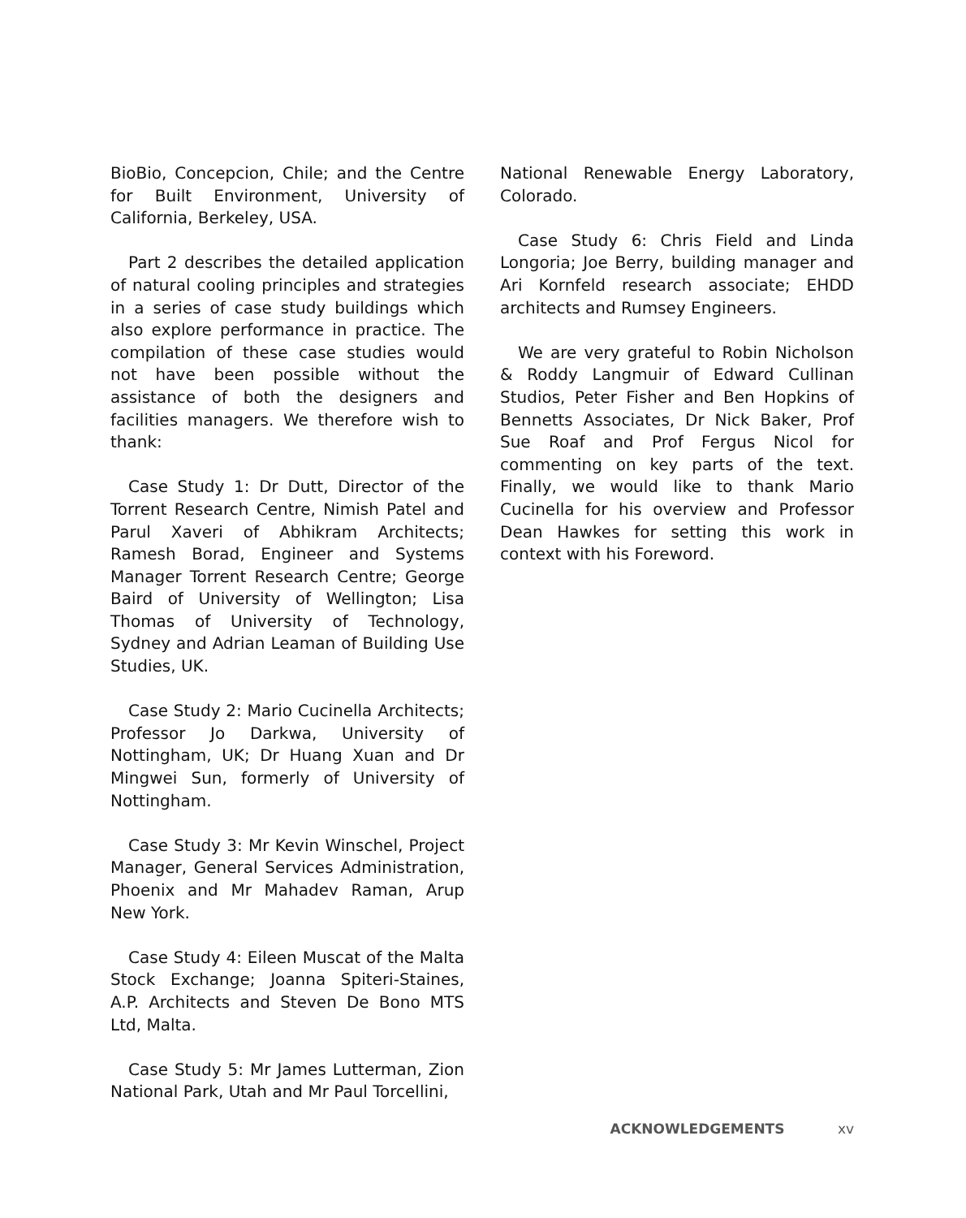BioBio, Concepcion, Chile; and the Centre for Built Environment, University of California, Berkeley, USA.
Part 2 describes the detailed application of natural cooling principles and strategies in a series of case study buildings which also explore performance in practice. The compilation of these case studies would not have been possible without the assistance of both the designers and facilities managers. We therefore wish to thank:
Case Study 1: Dr Dutt, Director of the Torrent Research Centre, Nimish Patel and Parul Xaveri of Abhikram Architects; Ramesh Borad, Engineer and Systems Manager Torrent Research Centre; George Baird of University of Wellington; Lisa Thomas of University of Technology, Sydney and Adrian Leaman of Building Use Studies, UK.
Case Study 2: Mario Cucinella Architects; Professor Jo Darkwa, University of Nottingham, UK; Dr Huang Xuan and Dr Mingwei Sun, formerly of University of Nottingham.
Case Study 3: Mr Kevin Winschel, Project Manager, General Services Administration, Phoenix and Mr Mahadev Raman, Arup New York.
Case Study 4: Eileen Muscat of the Malta Stock Exchange; Joanna Spiteri-Staines, A.P. Architects and Steven De Bono MTS Ltd, Malta.
Case Study 5: Mr James Lutterman, Zion National Park, Utah and Mr Paul Torcellini,
National Renewable Energy Laboratory, Colorado.
Case Study 6: Chris Field and Linda Longoria; Joe Berry, building manager and Ari Kornfeld research associate; EHDD architects and Rumsey Engineers.
We are very grateful to Robin Nicholson & Roddy Langmuir of Edward Cullinan Studios, Peter Fisher and Ben Hopkins of Bennetts Associates, Dr Nick Baker, Prof Sue Roaf and Prof Fergus Nicol for commenting on key parts of the text. Finally, we would like to thank Mario Cucinella for his overview and Professor Dean Hawkes for setting this work in context with his Foreword.
ACKNOWLEDGEMENTS xv